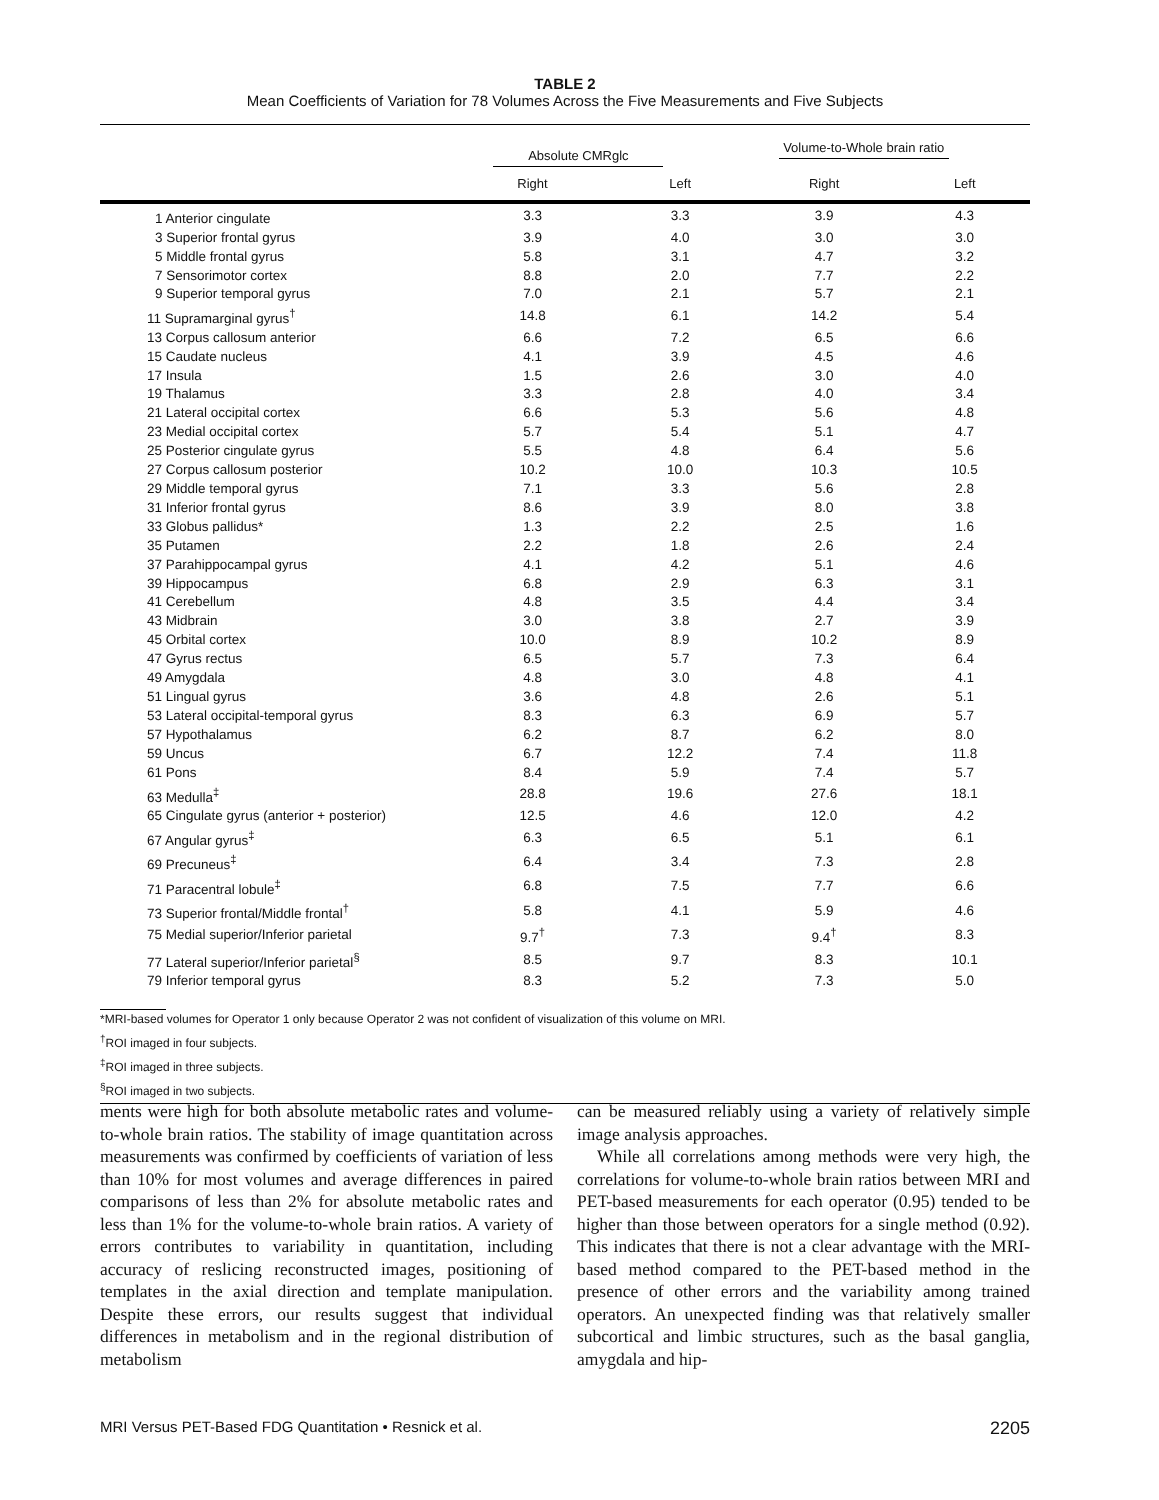TABLE 2
Mean Coefficients of Variation for 78 Volumes Across the Five Measurements and Five Subjects
| | Absolute CMRglc | | Volume-to-Whole brain ratio | |
| --- | --- | --- | --- | --- |
| | Right | Left | Right | Left |
| 1 Anterior cingulate | 3.3 | 3.3 | 3.9 | 4.3 |
| 3 Superior frontal gyrus | 3.9 | 4.0 | 3.0 | 3.0 |
| 5 Middle frontal gyrus | 5.8 | 3.1 | 4.7 | 3.2 |
| 7 Sensorimotor cortex | 8.8 | 2.0 | 7.7 | 2.2 |
| 9 Superior temporal gyrus | 7.0 | 2.1 | 5.7 | 2.1 |
| 11 Supramarginal gyrus<sup>†</sup> | 14.8 | 6.1 | 14.2 | 5.4 |
| 13 Corpus callosum anterior | 6.6 | 7.2 | 6.5 | 6.6 |
| 15 Caudate nucleus | 4.1 | 3.9 | 4.5 | 4.6 |
| 17 Insula | 1.5 | 2.6 | 3.0 | 4.0 |
| 19 Thalamus | 3.3 | 2.8 | 4.0 | 3.4 |
| 21 Lateral occipital cortex | 6.6 | 5.3 | 5.6 | 4.8 |
| 23 Medial occipital cortex | 5.7 | 5.4 | 5.1 | 4.7 |
| 25 Posterior cingulate gyrus | 5.5 | 4.8 | 6.4 | 5.6 |
| 27 Corpus callosum posterior | 10.2 | 10.0 | 10.3 | 10.5 |
| 29 Middle temporal gyrus | 7.1 | 3.3 | 5.6 | 2.8 |
| 31 Inferior frontal gyrus | 8.6 | 3.9 | 8.0 | 3.8 |
| 33 Globus pallidus* | 1.3 | 2.2 | 2.5 | 1.6 |
| 35 Putamen | 2.2 | 1.8 | 2.6 | 2.4 |
| 37 Parahippocampal gyrus | 4.1 | 4.2 | 5.1 | 4.6 |
| 39 Hippocampus | 6.8 | 2.9 | 6.3 | 3.1 |
| 41 Cerebellum | 4.8 | 3.5 | 4.4 | 3.4 |
| 43 Midbrain | 3.0 | 3.8 | 2.7 | 3.9 |
| 45 Orbital cortex | 10.0 | 8.9 | 10.2 | 8.9 |
| 47 Gyrus rectus | 6.5 | 5.7 | 7.3 | 6.4 |
| 49 Amygdala | 4.8 | 3.0 | 4.8 | 4.1 |
| 51 Lingual gyrus | 3.6 | 4.8 | 2.6 | 5.1 |
| 53 Lateral occipital-temporal gyrus | 8.3 | 6.3 | 6.9 | 5.7 |
| 57 Hypothalamus | 6.2 | 8.7 | 6.2 | 8.0 |
| 59 Uncus | 6.7 | 12.2 | 7.4 | 11.8 |
| 61 Pons | 8.4 | 5.9 | 7.4 | 5.7 |
| 63 Medulla<sup>‡</sup> | 28.8 | 19.6 | 27.6 | 18.1 |
| 65 Cingulate gyrus (anterior + posterior) | 12.5 | 4.6 | 12.0 | 4.2 |
| 67 Angular gyrus<sup>‡</sup> | 6.3 | 6.5 | 5.1 | 6.1 |
| 69 Precuneus<sup>‡</sup> | 6.4 | 3.4 | 7.3 | 2.8 |
| 71 Paracentral lobule<sup>‡</sup> | 6.8 | 7.5 | 7.7 | 6.6 |
| 73 Superior frontal/Middle frontal<sup>†</sup> | 5.8 | 4.1 | 5.9 | 4.6 |
| 75 Medial superior/Inferior parietal | 9.7<sup>†</sup> | 7.3 | 9.4<sup>†</sup> | 8.3 |
| 77 Lateral superior/Inferior parietal<sup>§</sup> | 8.5 | 9.7 | 8.3 | 10.1 |
| 79 Inferior temporal gyrus | 8.3 | 5.2 | 7.3 | 5.0 |
*MRI-based volumes for Operator 1 only because Operator 2 was not confident of visualization of this volume on MRI.
<sup>†</sup> ROI imaged in four subjects.
<sup>‡</sup> ROI imaged in three subjects.
<sup>§</sup> ROI imaged in two subjects.
ments were high for both absolute metabolic rates and volume-to-whole brain ratios. The stability of image quantitation across measurements was confirmed by coefficients of variation of less than 10% for most volumes and average differences in paired comparisons of less than 2% for absolute metabolic rates and less than 1% for the volume-to-whole brain ratios. A variety of errors contributes to variability in quantitation, including accuracy of reslicing reconstructed images, positioning of templates in the axial direction and template manipulation. Despite these errors, our results suggest that individual differences in metabolism and in the regional distribution of metabolism
can be measured reliably using a variety of relatively simple image analysis approaches.
While all correlations among methods were very high, the correlations for volume-to-whole brain ratios between MRI and PET-based measurements for each operator (0.95) tended to be higher than those between operators for a single method (0.92). This indicates that there is not a clear advantage with the MRI-based method compared to the PET-based method in the presence of other errors and the variability among trained operators. An unexpected finding was that relatively smaller subcortical and limbic structures, such as the basal ganglia, amygdala and hip-
MRI Versus PET-Based FDG Quantitation • Resnick et al. 2205